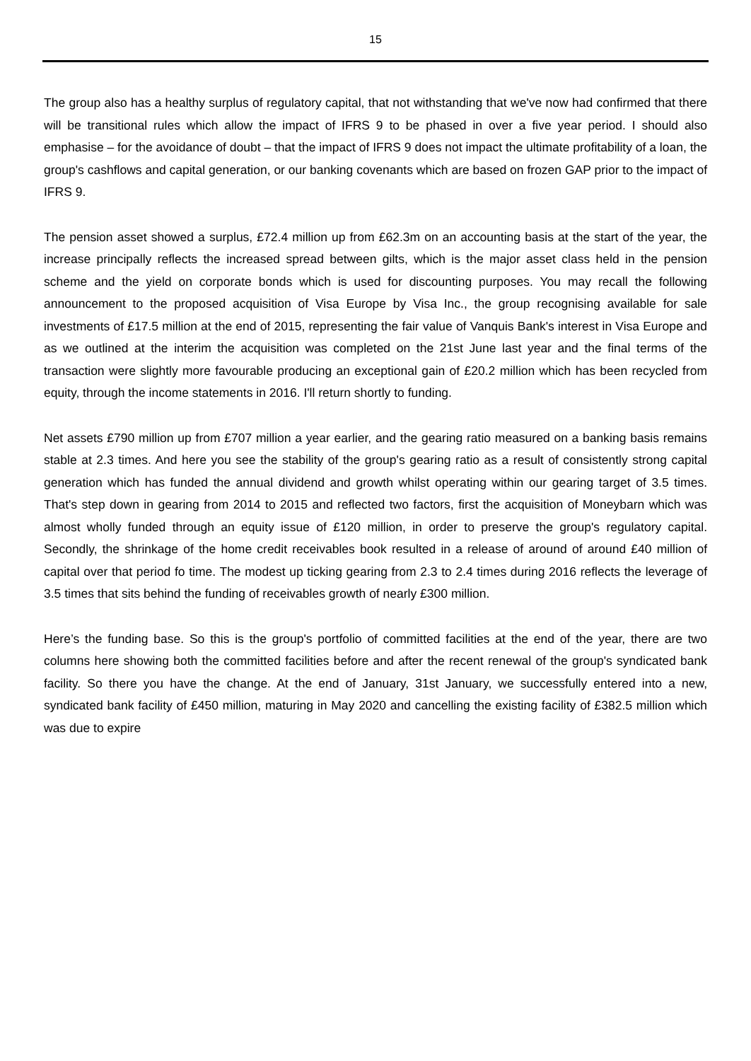15
The group also has a healthy surplus of regulatory capital, that not withstanding that we've now had confirmed that there will be transitional rules which allow the impact of IFRS 9 to be phased in over a five year period. I should also emphasise – for the avoidance of doubt – that the impact of IFRS 9 does not impact the ultimate profitability of a loan, the group's cashflows and capital generation, or our banking covenants which are based on frozen GAP prior to the impact of IFRS 9.
The pension asset showed a surplus, £72.4 million up from £62.3m on an accounting basis at the start of the year, the increase principally reflects the increased spread between gilts, which is the major asset class held in the pension scheme and the yield on corporate bonds which is used for discounting purposes. You may recall the following announcement to the proposed acquisition of Visa Europe by Visa Inc., the group recognising available for sale investments of £17.5 million at the end of 2015, representing the fair value of Vanquis Bank's interest in Visa Europe and as we outlined at the interim the acquisition was completed on the 21st June last year and the final terms of the transaction were slightly more favourable producing an exceptional gain of £20.2 million which has been recycled from equity, through the income statements in 2016. I'll return shortly to funding.
Net assets £790 million up from £707 million a year earlier, and the gearing ratio measured on a banking basis remains stable at 2.3 times. And here you see the stability of the group's gearing ratio as a result of consistently strong capital generation which has funded the annual dividend and growth whilst operating within our gearing target of 3.5 times. That's step down in gearing from 2014 to 2015 and reflected two factors, first the acquisition of Moneybarn which was almost wholly funded through an equity issue of £120 million, in order to preserve the group's regulatory capital. Secondly, the shrinkage of the home credit receivables book resulted in a release of around of around £40 million of capital over that period fo time. The modest up ticking gearing from 2.3 to 2.4 times during 2016 reflects the leverage of 3.5 times that sits behind the funding of receivables growth of nearly £300 million.
Here’s the funding base. So this is the group's portfolio of committed facilities at the end of the year, there are two columns here showing both the committed facilities before and after the recent renewal of the group's syndicated bank facility. So there you have the change. At the end of January, 31st January, we successfully entered into a new, syndicated bank facility of £450 million, maturing in May 2020 and cancelling the existing facility of £382.5 million which was due to expire